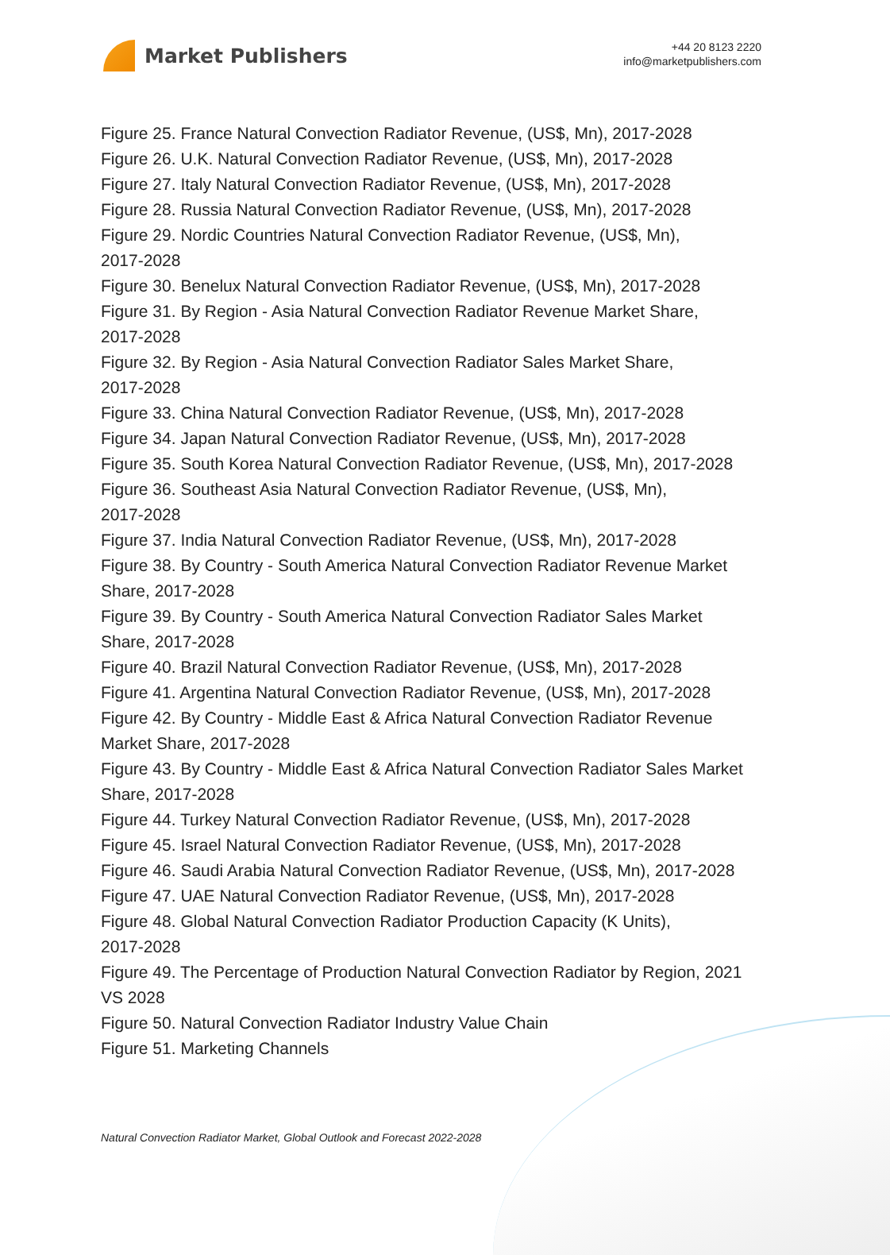Market Publishers
+44 20 8123 2220
info@marketpublishers.com
Figure 25. France Natural Convection Radiator Revenue, (US$, Mn), 2017-2028
Figure 26. U.K. Natural Convection Radiator Revenue, (US$, Mn), 2017-2028
Figure 27. Italy Natural Convection Radiator Revenue, (US$, Mn), 2017-2028
Figure 28. Russia Natural Convection Radiator Revenue, (US$, Mn), 2017-2028
Figure 29. Nordic Countries Natural Convection Radiator Revenue, (US$, Mn),
2017-2028
Figure 30. Benelux Natural Convection Radiator Revenue, (US$, Mn), 2017-2028
Figure 31. By Region - Asia Natural Convection Radiator Revenue Market Share,
2017-2028
Figure 32. By Region - Asia Natural Convection Radiator Sales Market Share,
2017-2028
Figure 33. China Natural Convection Radiator Revenue, (US$, Mn), 2017-2028
Figure 34. Japan Natural Convection Radiator Revenue, (US$, Mn), 2017-2028
Figure 35. South Korea Natural Convection Radiator Revenue, (US$, Mn), 2017-2028
Figure 36. Southeast Asia Natural Convection Radiator Revenue, (US$, Mn),
2017-2028
Figure 37. India Natural Convection Radiator Revenue, (US$, Mn), 2017-2028
Figure 38. By Country - South America Natural Convection Radiator Revenue Market
Share, 2017-2028
Figure 39. By Country - South America Natural Convection Radiator Sales Market
Share, 2017-2028
Figure 40. Brazil Natural Convection Radiator Revenue, (US$, Mn), 2017-2028
Figure 41. Argentina Natural Convection Radiator Revenue, (US$, Mn), 2017-2028
Figure 42. By Country - Middle East & Africa Natural Convection Radiator Revenue
Market Share, 2017-2028
Figure 43. By Country - Middle East & Africa Natural Convection Radiator Sales Market
Share, 2017-2028
Figure 44. Turkey Natural Convection Radiator Revenue, (US$, Mn), 2017-2028
Figure 45. Israel Natural Convection Radiator Revenue, (US$, Mn), 2017-2028
Figure 46. Saudi Arabia Natural Convection Radiator Revenue, (US$, Mn), 2017-2028
Figure 47. UAE Natural Convection Radiator Revenue, (US$, Mn), 2017-2028
Figure 48. Global Natural Convection Radiator Production Capacity (K Units),
2017-2028
Figure 49. The Percentage of Production Natural Convection Radiator by Region, 2021
VS 2028
Figure 50. Natural Convection Radiator Industry Value Chain
Figure 51. Marketing Channels
Natural Convection Radiator Market, Global Outlook and Forecast 2022-2028